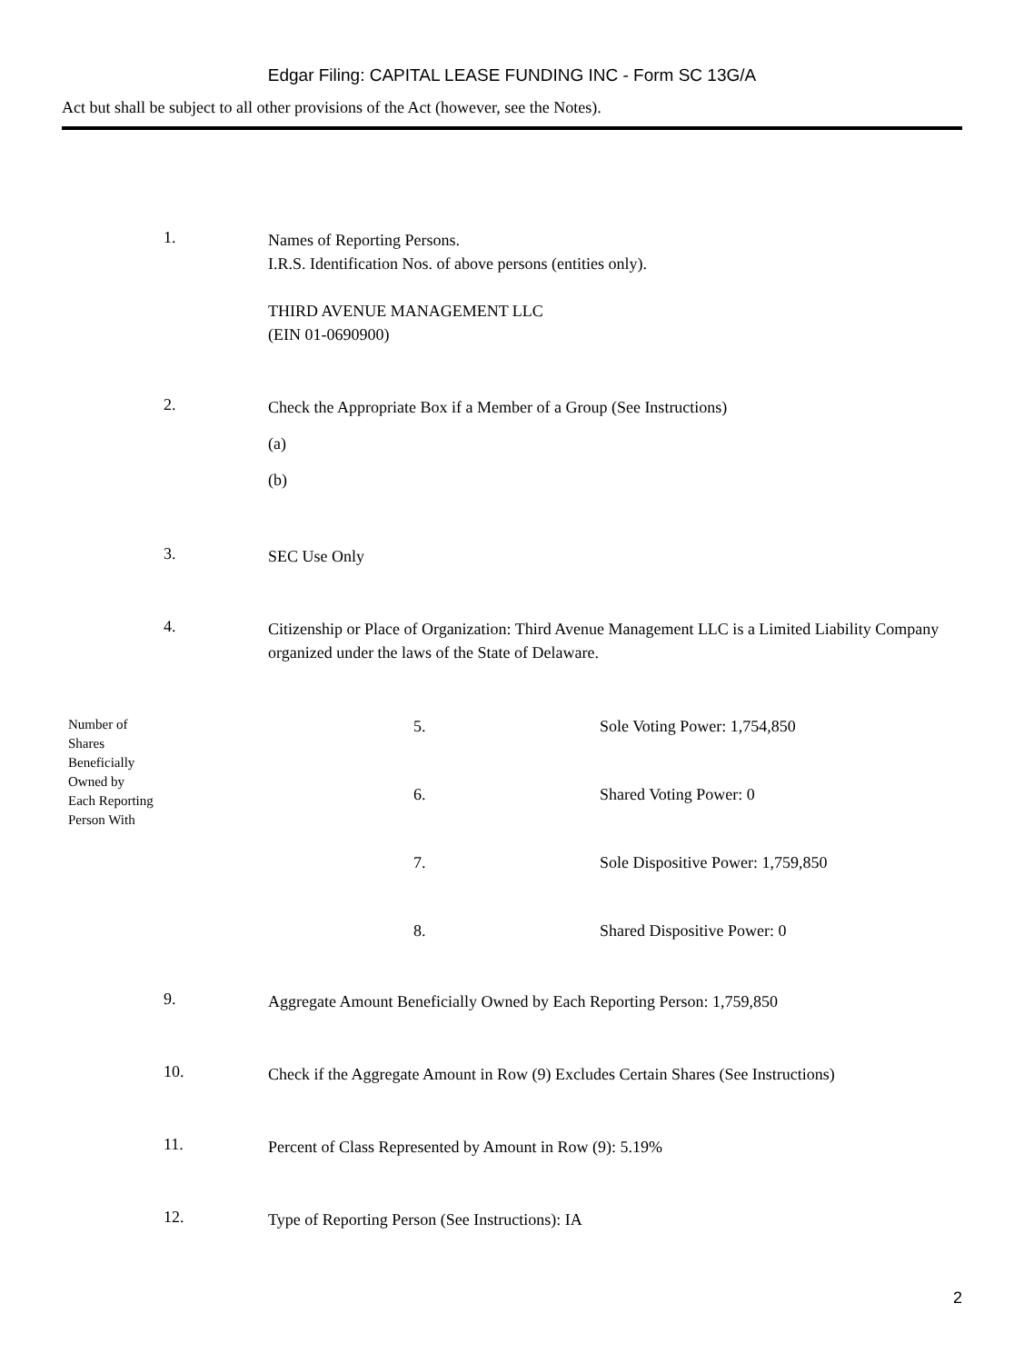Edgar Filing: CAPITAL LEASE FUNDING INC - Form SC 13G/A
Act but shall be subject to all other provisions of the Act (however, see the Notes).
1.
Names of Reporting Persons.
I.R.S. Identification Nos. of above persons (entities only).
THIRD AVENUE MANAGEMENT LLC
(EIN 01-0690900)
2.
Check the Appropriate Box if a Member of a Group (See Instructions)
(a)
(b)
3.
SEC Use Only
4.
Citizenship or Place of Organization: Third Avenue Management LLC is a Limited Liability Company organized under the laws of the State of Delaware.
Number of
Shares
Beneficially
Owned by
Each Reporting
Person With
5. Sole Voting Power: 1,754,850
6. Shared Voting Power: 0
7. Sole Dispositive Power: 1,759,850
8. Shared Dispositive Power: 0
9.
Aggregate Amount Beneficially Owned by Each Reporting Person: 1,759,850
10.
Check if the Aggregate Amount in Row (9) Excludes Certain Shares (See Instructions)
11.
Percent of Class Represented by Amount in Row (9): 5.19%
12.
Type of Reporting Person (See Instructions): IA
2